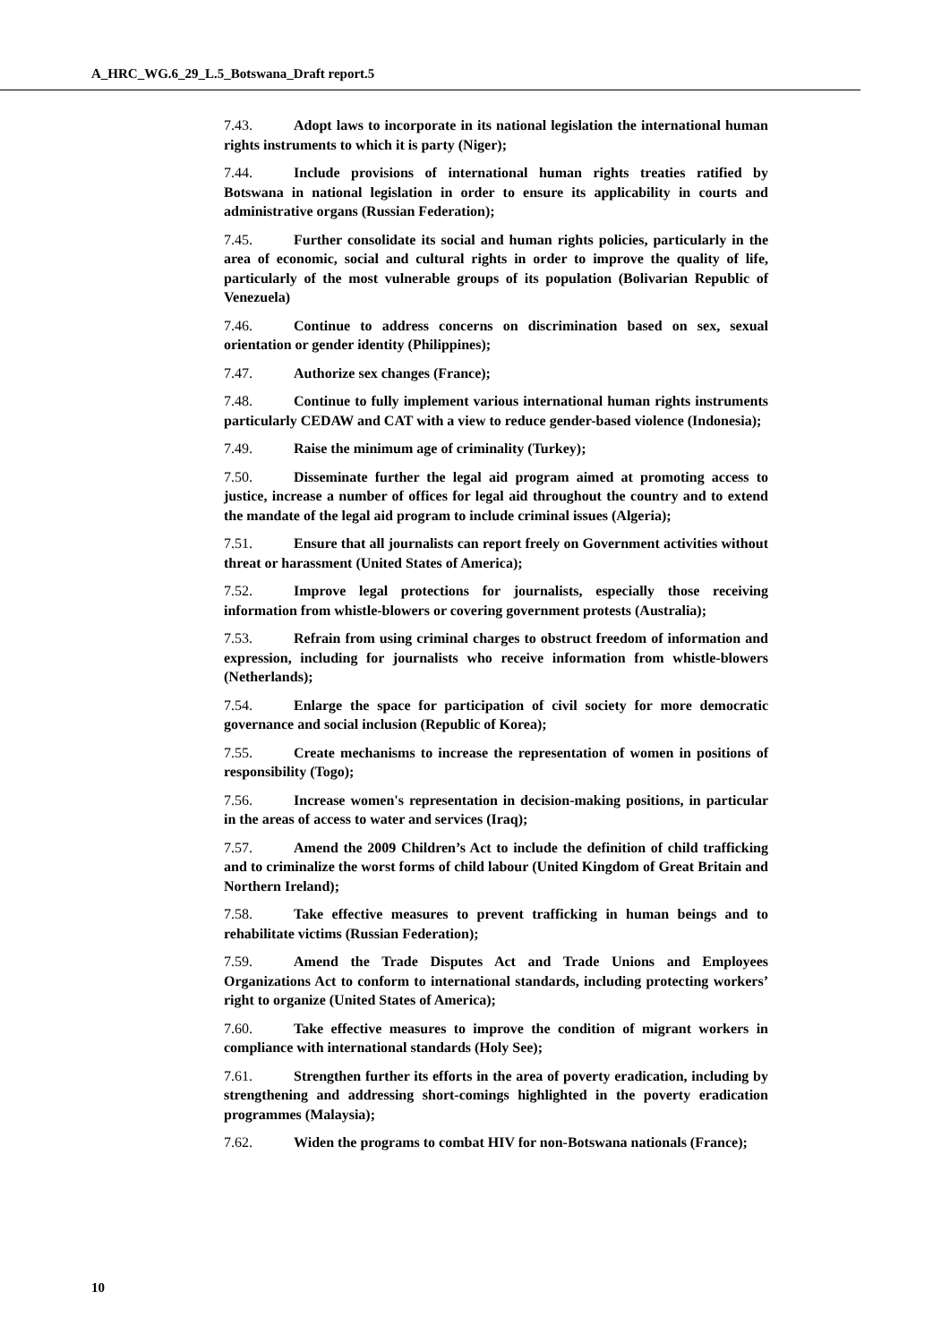A_HRC_WG.6_29_L.5_Botswana_Draft report.5
7.43. Adopt laws to incorporate in its national legislation the international human rights instruments to which it is party (Niger);
7.44. Include provisions of international human rights treaties ratified by Botswana in national legislation in order to ensure its applicability in courts and administrative organs (Russian Federation);
7.45. Further consolidate its social and human rights policies, particularly in the area of economic, social and cultural rights in order to improve the quality of life, particularly of the most vulnerable groups of its population (Bolivarian Republic of Venezuela)
7.46. Continue to address concerns on discrimination based on sex, sexual orientation or gender identity (Philippines);
7.47. Authorize sex changes (France);
7.48. Continue to fully implement various international human rights instruments particularly CEDAW and CAT with a view to reduce gender-based violence (Indonesia);
7.49. Raise the minimum age of criminality (Turkey);
7.50. Disseminate further the legal aid program aimed at promoting access to justice, increase a number of offices for legal aid throughout the country and to extend the mandate of the legal aid program to include criminal issues (Algeria);
7.51. Ensure that all journalists can report freely on Government activities without threat or harassment (United States of America);
7.52. Improve legal protections for journalists, especially those receiving information from whistle-blowers or covering government protests (Australia);
7.53. Refrain from using criminal charges to obstruct freedom of information and expression, including for journalists who receive information from whistle-blowers (Netherlands);
7.54. Enlarge the space for participation of civil society for more democratic governance and social inclusion (Republic of Korea);
7.55. Create mechanisms to increase the representation of women in positions of responsibility (Togo);
7.56. Increase women's representation in decision-making positions, in particular in the areas of access to water and services (Iraq);
7.57. Amend the 2009 Children’s Act to include the definition of child trafficking and to criminalize the worst forms of child labour (United Kingdom of Great Britain and Northern Ireland);
7.58. Take effective measures to prevent trafficking in human beings and to rehabilitate victims (Russian Federation);
7.59. Amend the Trade Disputes Act and Trade Unions and Employees Organizations Act to conform to international standards, including protecting workers’ right to organize (United States of America);
7.60. Take effective measures to improve the condition of migrant workers in compliance with international standards (Holy See);
7.61. Strengthen further its efforts in the area of poverty eradication, including by strengthening and addressing short-comings highlighted in the poverty eradication programmes (Malaysia);
7.62. Widen the programs to combat HIV for non-Botswana nationals (France);
10